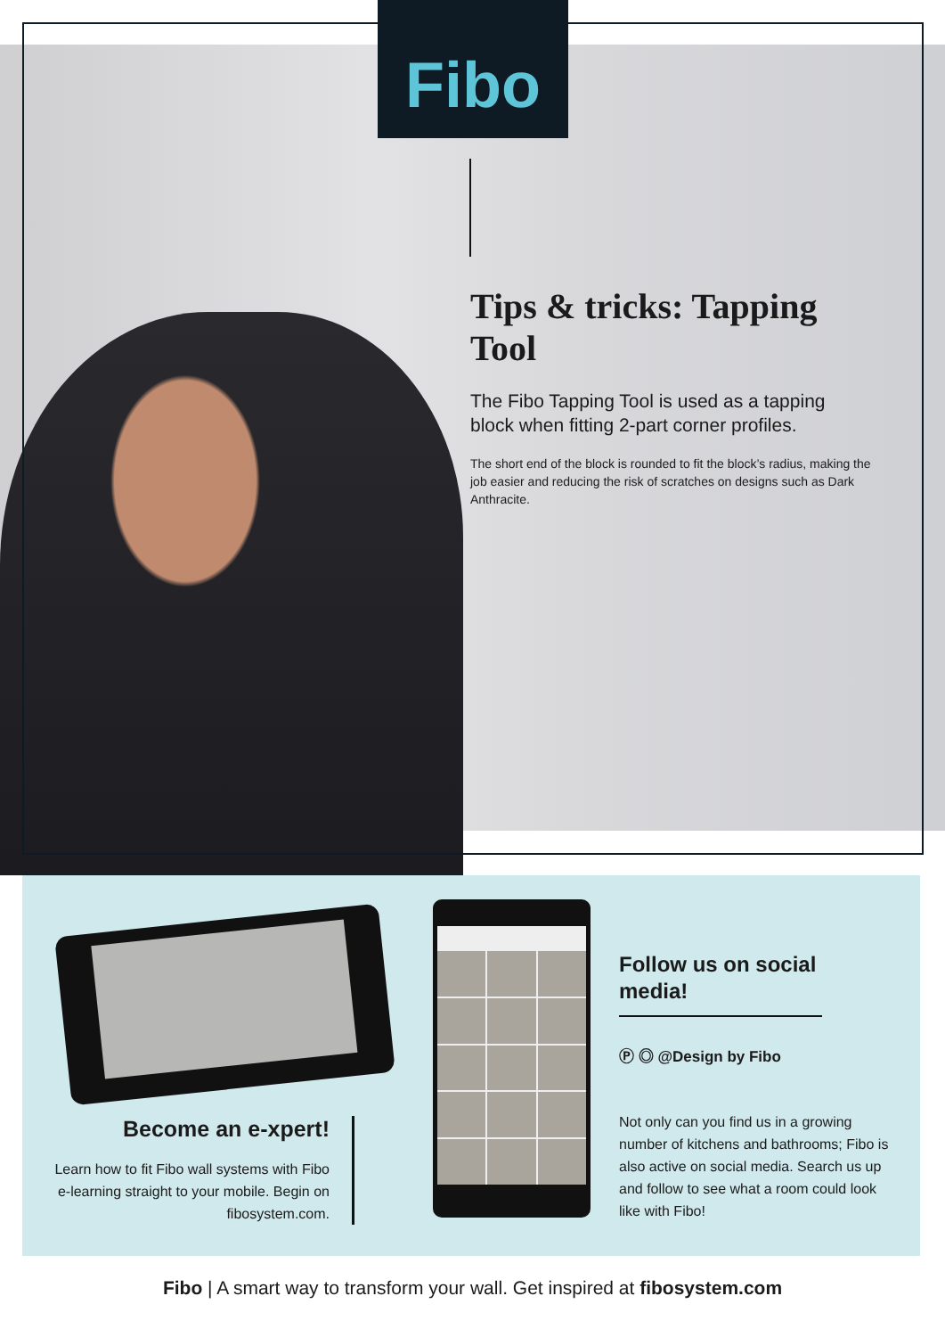Fibo
Tips & tricks: Tapping Tool
The Fibo Tapping Tool is used as a tapping block when fitting 2-part corner profiles.
The short end of the block is rounded to fit the block’s radius, making the job easier and reducing the risk of scratches on designs such as Dark Anthracite.
Become an e-xpert!
Learn how to fit Fibo wall systems with Fibo e-learning straight to your mobile. Begin on fibosystem.com.
Follow us on social media!
Ⓟ ◎ @Design by Fibo
Not only can you find us in a growing number of kitchens and bathrooms; Fibo is also active on social media. Search us up and follow to see what a room could look like with Fibo!
Fibo | A smart way to transform your wall. Get inspired at fibosystem.com